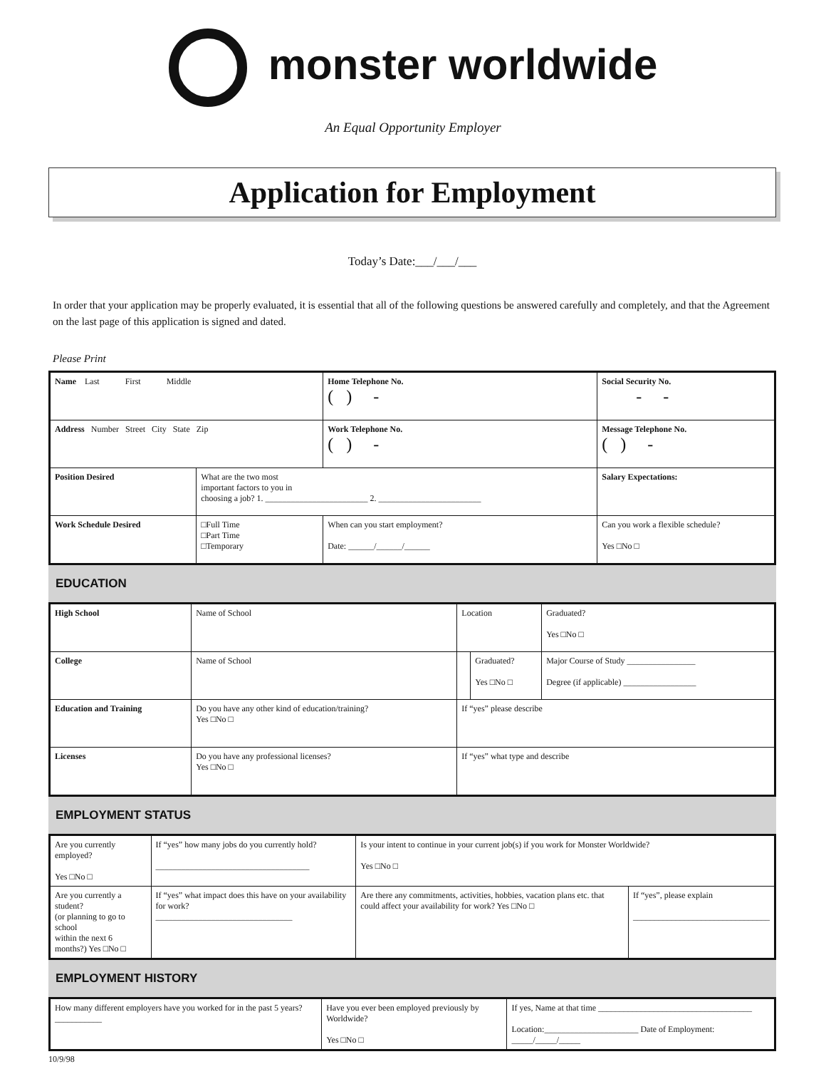monster worldwide
An Equal Opportunity Employer
Application for Employment
Today’s Date:___/___/___
In order that your application may be properly evaluated, it is essential that all of the following questions be answered carefully and completely, and that the Agreement on the last page of this application is signed and dated.
Please Print
| Name Last First Middle | | | Home Telephone No. ( ) - | Social Security No. - - |
| Address Number Street City State Zip | | | Work Telephone No. ( ) - | Message Telephone No. ( ) - |
| Position Desired | What are the two most important factors to you in choosing a job? 1. ________________________ 2. ________________________ | | | Salary Expectations: |
| Work Schedule Desired | □Full Time □Part Time □Temporary | When can you start employment? Date: ______/______/______ | | Can you work a flexible schedule? Yes □No □ |
EDUCATION
| High School | Name of School | | Location | | Graduated? Yes □No □ |
| College | Name of School | | | Graduated? Yes □No □ | Major Course of Study ________________ Degree (if applicable) _________________ |
| Education and Training | Do you have any other kind of education/training? Yes □No □ | If “yes” please describe | | | |
| Licenses | Do you have any professional licenses? Yes □No □ | If “yes” what type and describe | | | |
EMPLOYMENT STATUS
| Are you currently employed? Yes □No □ | If “yes” how many jobs do you currently hold? ____________________________________ | Is your intent to continue in your current job(s) if you work for Monster Worldwide? Yes □No □ | |
| Are you currently a student? (or planning to go to school within the next 6 months?) Yes □No □ | If “yes” what impact does this have on your availability for work? ________________________________ | Are there any commitments, activities, hobbies, vacation plans etc. that could affect your availability for work? Yes □No □ | If “yes”, please explain ________________________________ |
EMPLOYMENT HISTORY
| How many different employers have you worked for in the past 5 years?___________ | Have you ever been employed previously by Worldwide? Yes □No □ | If yes, Name at that time ____________________________________ Location:______________________ Date of Employment: _____/_____/_____ |
10/9/98